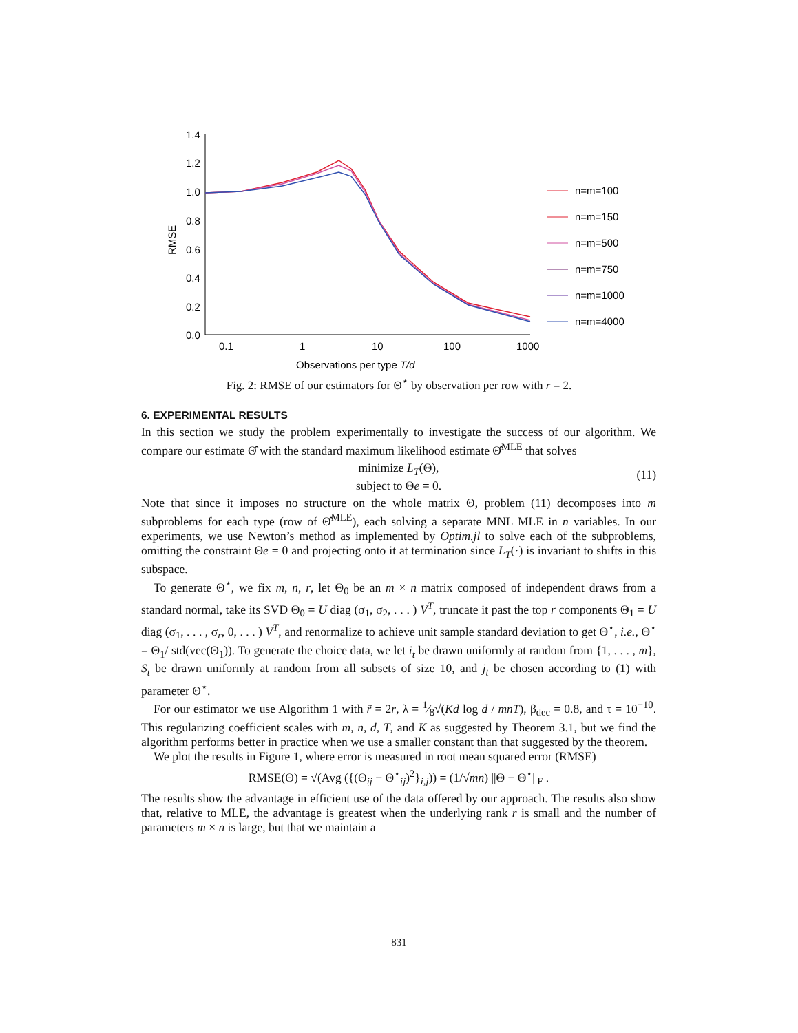1.4
1.2
1.0
0.8
0.6
0.4
0.2
0.0
0.1
1
10
100
1000
Observations per type T/d
RMSE
n=m=100
n=m=150
n=m=500
n=m=750
n=m=1000
n=m=4000
Fig. 2: RMSE of our estimators for Θ<sup>⋆</sup> by observation per row with r = 2.
6. EXPERIMENTAL RESULTS
In this section we study the problem experimentally to investigate the success of our algorithm. We compare our estimate Θ̂ with the standard maximum likelihood estimate Θ̂<sup>MLE</sup> that solves
minimize L<sub>T</sub>(Θ),
subject to Θe = 0.
(11)
Note that since it imposes no structure on the whole matrix Θ, problem (11) decomposes into m subproblems for each type (row of Θ̂<sup>MLE</sup>), each solving a separate MNL MLE in n variables. In our experiments, we use Newton’s method as implemented by Optim.jl to solve each of the subproblems, omitting the constraint Θe = 0 and projecting onto it at termination since L<sub>T</sub>(·) is invariant to shifts in this subspace.
To generate Θ<sup>⋆</sup>, we fix m, n, r, let Θ<sub>0</sub> be an m × n matrix composed of independent draws from a standard normal, take its SVD Θ<sub>0</sub> = U diag (σ<sub>1</sub>, σ<sub>2</sub>, . . . ) V<sup>T</sup>, truncate it past the top r components Θ<sub>1</sub> = U diag (σ<sub>1</sub>, . . . , σ<sub>r</sub>, 0, . . . ) V<sup>T</sup>, and renormalize to achieve unit sample standard deviation to get Θ<sup>⋆</sup>, i.e., Θ<sup>⋆</sup> = Θ<sub>1</sub>/ std(vec(Θ<sub>1</sub>)). To generate the choice data, we let i<sub>t</sub> be drawn uniformly at random from {1, . . . , m}, S<sub>t</sub> be drawn uniformly at random from all subsets of size 10, and j<sub>t</sub> be chosen according to (1) with parameter Θ<sup>⋆</sup>.
For our estimator we use Algorithm 1 with r̃ = 2r, λ = 1⁄8√(Kd log d / mnT), β<sub>dec</sub> = 0.8, and τ = 10<sup>−10</sup>. This regularizing coefficient scales with m, n, d, T, and K as suggested by Theorem 3.1, but we find the algorithm performs better in practice when we use a smaller constant than that suggested by the theorem.
We plot the results in Figure 1, where error is measured in root mean squared error (RMSE)
RMSE(Θ) = √(Avg ({(Θ<sub>ij</sub> − Θ<sup>⋆</sup><sub>ij</sub>)<sup>2</sup>}<sub>i,j</sub>)) = (1/√mn) ||Θ − Θ<sup>⋆</sup>||<sub>F</sub> .
The results show the advantage in efficient use of the data offered by our approach. The results also show that, relative to MLE, the advantage is greatest when the underlying rank r is small and the number of parameters m × n is large, but that we maintain a
831